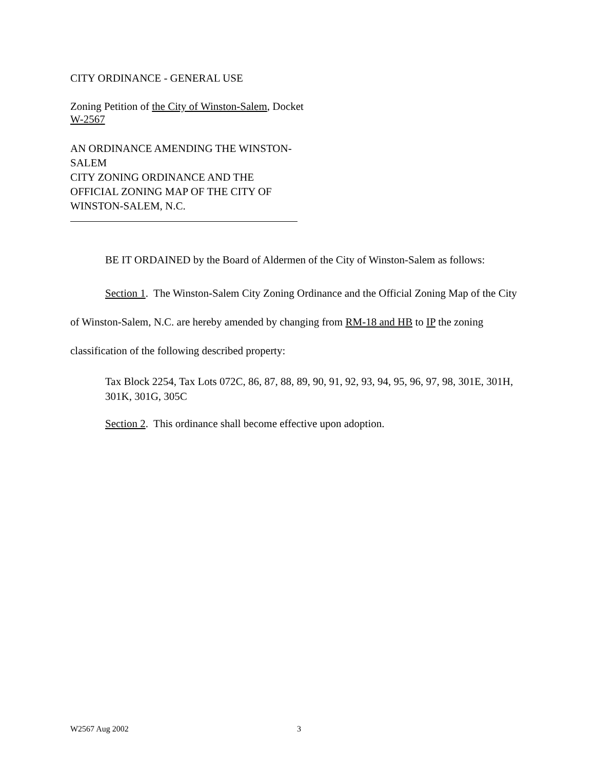CITY ORDINANCE - GENERAL USE
Zoning Petition of the City of Winston-Salem, Docket W-2567
AN ORDINANCE AMENDING THE WINSTON-
SALEM
CITY ZONING ORDINANCE AND THE
OFFICIAL ZONING MAP OF THE CITY OF
WINSTON-SALEM, N.C.
BE IT ORDAINED by the Board of Aldermen of the City of Winston-Salem as follows:
Section 1. The Winston-Salem City Zoning Ordinance and the Official Zoning Map of the City of Winston-Salem, N.C. are hereby amended by changing from RM-18 and HB to IP the zoning classification of the following described property:
Tax Block 2254, Tax Lots 072C, 86, 87, 88, 89, 90, 91, 92, 93, 94, 95, 96, 97, 98, 301E, 301H, 301K, 301G, 305C
Section 2. This ordinance shall become effective upon adoption.
W2567 Aug 2002 3